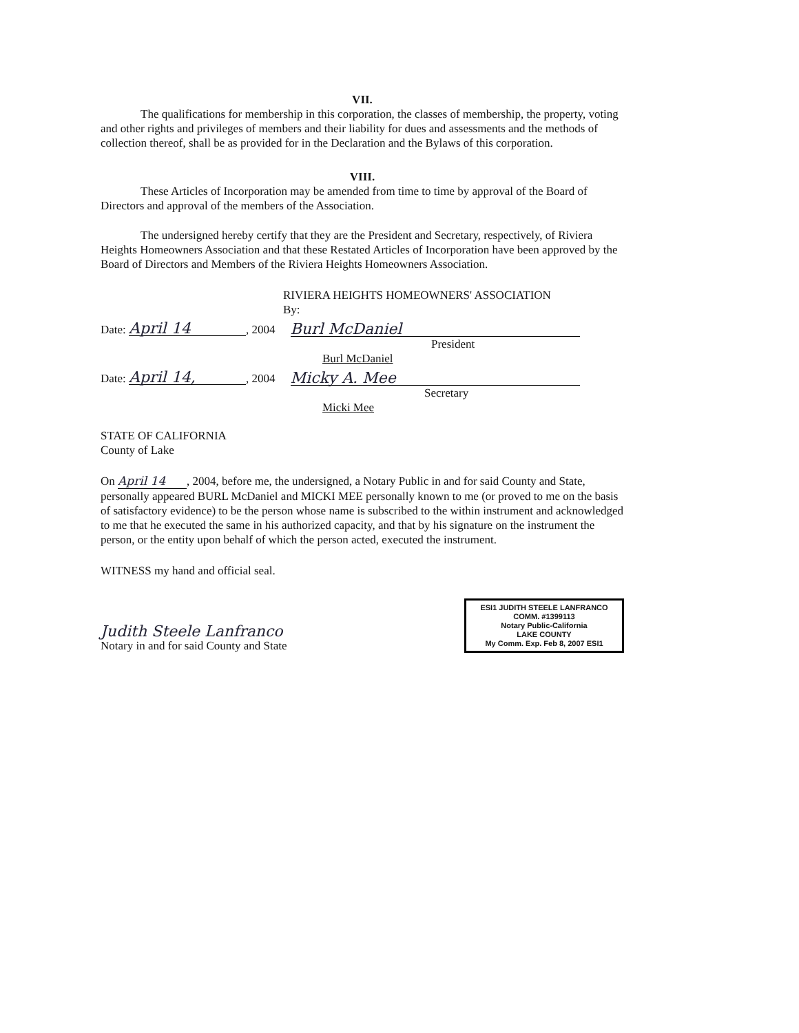VII.
The qualifications for membership in this corporation, the classes of membership, the property, voting and other rights and privileges of members and their liability for dues and assessments and the methods of collection thereof, shall be as provided for in the Declaration and the Bylaws of this corporation.
VIII.
These Articles of Incorporation may be amended from time to time by approval of the Board of Directors and approval of the members of the Association.
The undersigned hereby certify that they are the President and Secretary, respectively, of Riviera Heights Homeowners Association and that these Restated Articles of Incorporation have been approved by the Board of Directors and Members of the Riviera Heights Homeowners Association.
RIVIERA HEIGHTS HOMEOWNERS' ASSOCIATION
By:
Date: April 14, 2004 Burl McDaniel
President
Burl McDaniel
Date: April 14,, 2004 Micky A. Mee
Secretary
Micki Mee
STATE OF CALIFORNIA
County of Lake
On April 14, 2004, before me, the undersigned, a Notary Public in and for said County and State, personally appeared BURL McDaniel and MICKI MEE personally known to me (or proved to me on the basis of satisfactory evidence) to be the person whose name is subscribed to the within instrument and acknowledged to me that he executed the same in his authorized capacity, and that by his signature on the instrument the person, or the entity upon behalf of which the person acted, executed the instrument.
WITNESS my hand and official seal.
Judith Steele Lanfranco
Notary in and for said County and State
ESI1 JUDITH STEELE LANFRANCO
COMM. #1399113
Notary Public-California
LAKE COUNTY
My Comm. Exp. Feb 8, 2007 ESI1